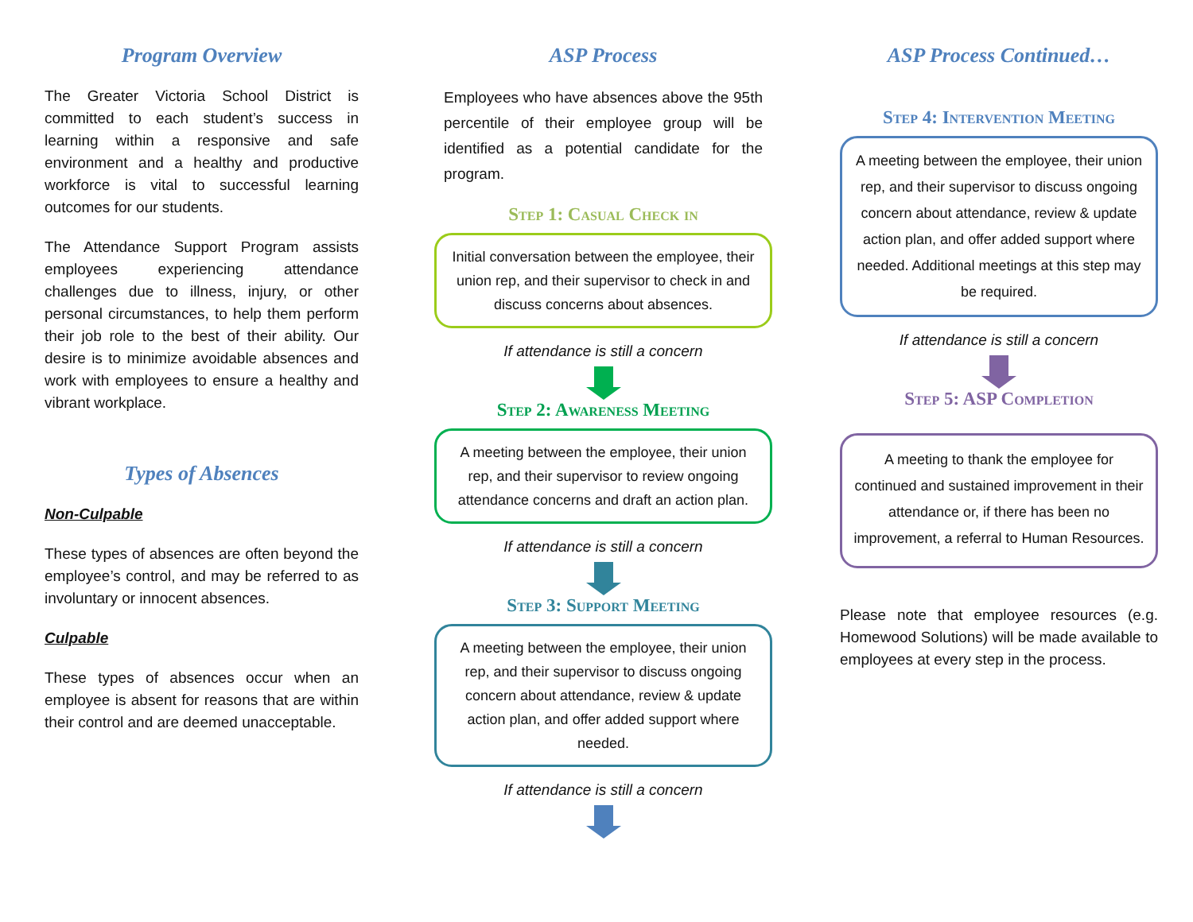Program Overview
The Greater Victoria School District is committed to each student’s success in learning within a responsive and safe environment and a healthy and productive workforce is vital to successful learning outcomes for our students.
The Attendance Support Program assists employees experiencing attendance challenges due to illness, injury, or other personal circumstances, to help them perform their job role to the best of their ability. Our desire is to minimize avoidable absences and work with employees to ensure a healthy and vibrant workplace.
Types of Absences
Non-Culpable
These types of absences are often beyond the employee’s control, and may be referred to as involuntary or innocent absences.
Culpable
These types of absences occur when an employee is absent for reasons that are within their control and are deemed unacceptable.
ASP Process
Employees who have absences above the 95th percentile of their employee group will be identified as a potential candidate for the program.
Step 1: Casual Check in
Initial conversation between the employee, their union rep, and their supervisor to check in and discuss concerns about absences.
If attendance is still a concern
Step 2: Awareness Meeting
A meeting between the employee, their union rep, and their supervisor to review ongoing attendance concerns and draft an action plan.
If attendance is still a concern
Step 3: Support Meeting
A meeting between the employee, their union rep, and their supervisor to discuss ongoing concern about attendance, review & update action plan, and offer added support where needed.
If attendance is still a concern
ASP Process Continued…
Step 4: Intervention Meeting
A meeting between the employee, their union rep, and their supervisor to discuss ongoing concern about attendance, review & update action plan, and offer added support where needed. Additional meetings at this step may be required.
If attendance is still a concern
Step 5: ASP Completion
A meeting to thank the employee for continued and sustained improvement in their attendance or, if there has been no improvement, a referral to Human Resources.
Please note that employee resources (e.g. Homewood Solutions) will be made available to employees at every step in the process.